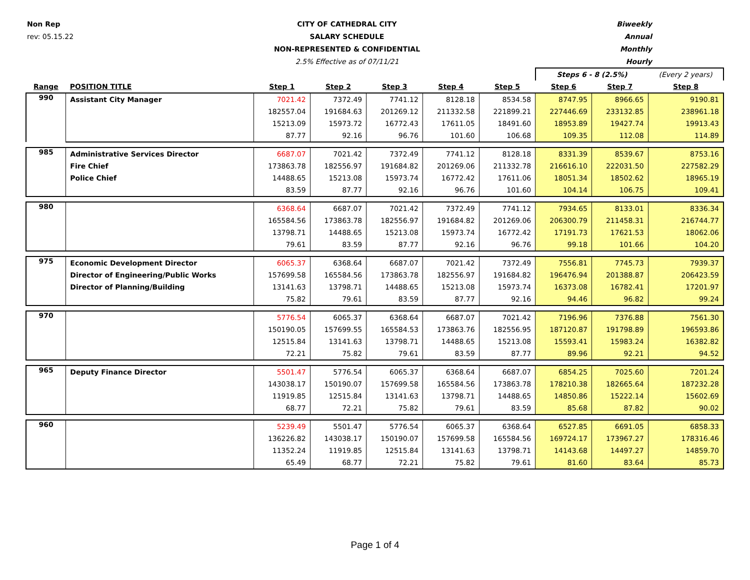Non Rep CITY OF CATHEDRAL CITY Biweekly
rev: 05.15.22 SALARY SCHEDULE Annual
NON-REPRESENTED & CONFIDENTIAL Monthly
2.5% Effective as of 07/11/21 Hourly
| | | | | | | | Steps 6 - 8 (2.5%) | | (Every 2 years) |
| Range | POSITION TITLE | Step 1 | Step 2 | Step 3 | Step 4 | Step 5 | Step 6 | Step 7 | Step 8 |
| 990 | Assistant City Manager | 7021.42 | 7372.49 | 7741.12 | 8128.18 | 8534.58 | 8747.95 | 8966.65 | 9190.81 |
| | | 182557.04 | 191684.63 | 201269.12 | 211332.58 | 221899.21 | 227446.69 | 233132.85 | 238961.18 |
| | | 15213.09 | 15973.72 | 16772.43 | 17611.05 | 18491.60 | 18953.89 | 19427.74 | 19913.43 |
| | | 87.77 | 92.16 | 96.76 | 101.60 | 106.68 | 109.35 | 112.08 | 114.89 |
| 985 | Administrative Services Director | 6687.07 | 7021.42 | 7372.49 | 7741.12 | 8128.18 | 8331.39 | 8539.67 | 8753.16 |
| | Fire Chief | 173863.78 | 182556.97 | 191684.82 | 201269.06 | 211332.78 | 216616.10 | 222031.50 | 227582.29 |
| | Police Chief | 14488.65 | 15213.08 | 15973.74 | 16772.42 | 17611.06 | 18051.34 | 18502.62 | 18965.19 |
| | | 83.59 | 87.77 | 92.16 | 96.76 | 101.60 | 104.14 | 106.75 | 109.41 |
| 980 | | 6368.64 | 6687.07 | 7021.42 | 7372.49 | 7741.12 | 7934.65 | 8133.01 | 8336.34 |
| | | 165584.56 | 173863.78 | 182556.97 | 191684.82 | 201269.06 | 206300.79 | 211458.31 | 216744.77 |
| | | 13798.71 | 14488.65 | 15213.08 | 15973.74 | 16772.42 | 17191.73 | 17621.53 | 18062.06 |
| | | 79.61 | 83.59 | 87.77 | 92.16 | 96.76 | 99.18 | 101.66 | 104.20 |
| 975 | Economic Development Director | 6065.37 | 6368.64 | 6687.07 | 7021.42 | 7372.49 | 7556.81 | 7745.73 | 7939.37 |
| | Director of Engineering/Public Works | 157699.58 | 165584.56 | 173863.78 | 182556.97 | 191684.82 | 196476.94 | 201388.87 | 206423.59 |
| | Director of Planning/Building | 13141.63 | 13798.71 | 14488.65 | 15213.08 | 15973.74 | 16373.08 | 16782.41 | 17201.97 |
| | | 75.82 | 79.61 | 83.59 | 87.77 | 92.16 | 94.46 | 96.82 | 99.24 |
| 970 | | 5776.54 | 6065.37 | 6368.64 | 6687.07 | 7021.42 | 7196.96 | 7376.88 | 7561.30 |
| | | 150190.05 | 157699.55 | 165584.53 | 173863.76 | 182556.95 | 187120.87 | 191798.89 | 196593.86 |
| | | 12515.84 | 13141.63 | 13798.71 | 14488.65 | 15213.08 | 15593.41 | 15983.24 | 16382.82 |
| | | 72.21 | 75.82 | 79.61 | 83.59 | 87.77 | 89.96 | 92.21 | 94.52 |
| 965 | Deputy Finance Director | 5501.47 | 5776.54 | 6065.37 | 6368.64 | 6687.07 | 6854.25 | 7025.60 | 7201.24 |
| | | 143038.17 | 150190.07 | 157699.58 | 165584.56 | 173863.78 | 178210.38 | 182665.64 | 187232.28 |
| | | 11919.85 | 12515.84 | 13141.63 | 13798.71 | 14488.65 | 14850.86 | 15222.14 | 15602.69 |
| | | 68.77 | 72.21 | 75.82 | 79.61 | 83.59 | 85.68 | 87.82 | 90.02 |
| 960 | | 5239.49 | 5501.47 | 5776.54 | 6065.37 | 6368.64 | 6527.85 | 6691.05 | 6858.33 |
| | | 136226.82 | 143038.17 | 150190.07 | 157699.58 | 165584.56 | 169724.17 | 173967.27 | 178316.46 |
| | | 11352.24 | 11919.85 | 12515.84 | 13141.63 | 13798.71 | 14143.68 | 14497.27 | 14859.70 |
| | | 65.49 | 68.77 | 72.21 | 75.82 | 79.61 | 81.60 | 83.64 | 85.73 |
Page 1 of 4